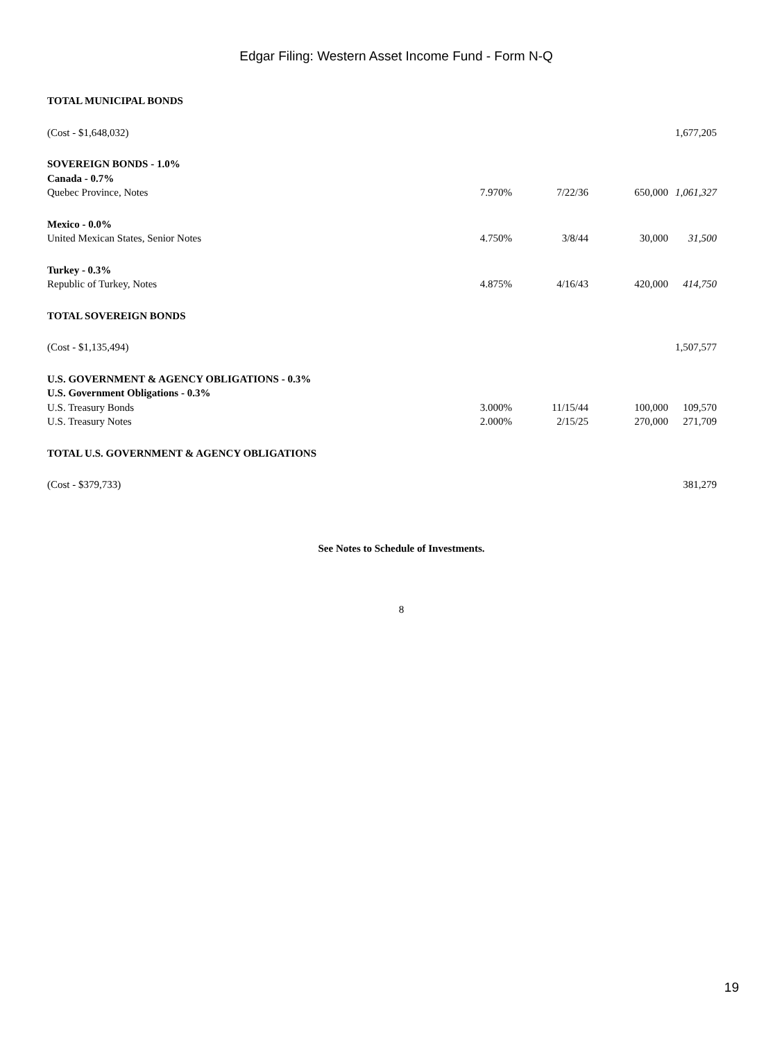Edgar Filing: Western Asset Income Fund - Form N-Q
| TOTAL MUNICIPAL BONDS | | | | |
| (Cost - $1,648,032) | | | | 1,677,205 |
| SOVEREIGN BONDS - 1.0% | | | | |
| Canada - 0.7% | | | | |
| Quebec Province, Notes | 7.970% | 7/22/36 | 650,000 | 1,061,327 |
| Mexico - 0.0% | | | | |
| United Mexican States, Senior Notes | 4.750% | 3/8/44 | 30,000 | 31,500 |
| Turkey - 0.3% | | | | |
| Republic of Turkey, Notes | 4.875% | 4/16/43 | 420,000 | 414,750 |
| TOTAL SOVEREIGN BONDS | | | | |
| (Cost - $1,135,494) | | | | 1,507,577 |
| U.S. GOVERNMENT & AGENCY OBLIGATIONS - 0.3% | | | | |
| U.S. Government Obligations - 0.3% | | | | |
| U.S. Treasury Bonds | 3.000% | 11/15/44 | 100,000 | 109,570 |
| U.S. Treasury Notes | 2.000% | 2/15/25 | 270,000 | 271,709 |
| TOTAL U.S. GOVERNMENT & AGENCY OBLIGATIONS | | | | |
| (Cost - $379,733) | | | | 381,279 |
See Notes to Schedule of Investments.
8
19